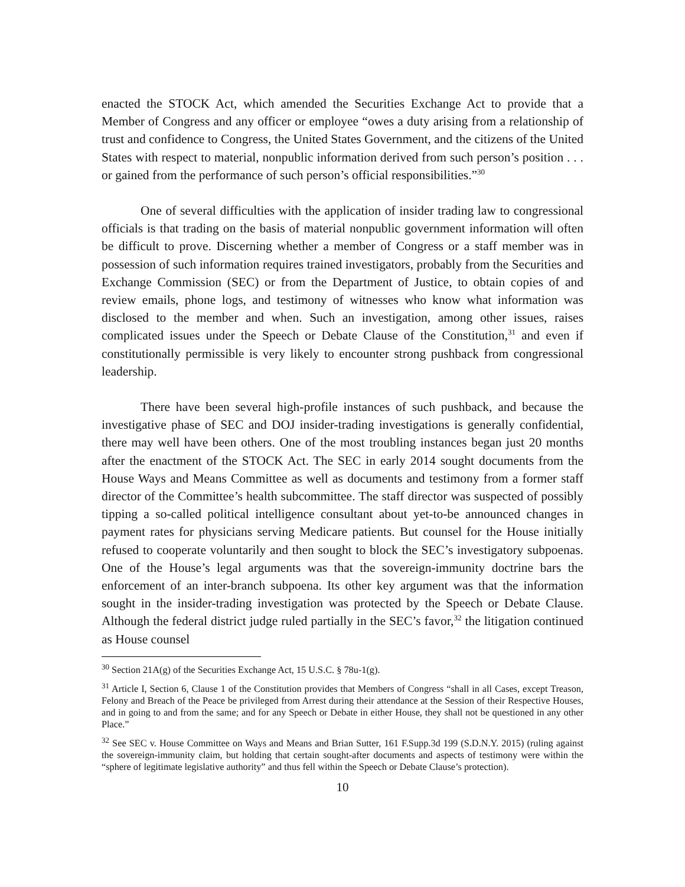enacted the STOCK Act, which amended the Securities Exchange Act to provide that a Member of Congress and any officer or employee “owes a duty arising from a relationship of trust and confidence to Congress, the United States Government, and the citizens of the United States with respect to material, nonpublic information derived from such person’s position . . . or gained from the performance of such person’s official responsibilities.”<sup>30</sup>
One of several difficulties with the application of insider trading law to congressional officials is that trading on the basis of material nonpublic government information will often be difficult to prove. Discerning whether a member of Congress or a staff member was in possession of such information requires trained investigators, probably from the Securities and Exchange Commission (SEC) or from the Department of Justice, to obtain copies of and review emails, phone logs, and testimony of witnesses who know what information was disclosed to the member and when. Such an investigation, among other issues, raises complicated issues under the Speech or Debate Clause of the Constitution,<sup>31</sup> and even if constitutionally permissible is very likely to encounter strong pushback from congressional leadership.
There have been several high-profile instances of such pushback, and because the investigative phase of SEC and DOJ insider-trading investigations is generally confidential, there may well have been others. One of the most troubling instances began just 20 months after the enactment of the STOCK Act. The SEC in early 2014 sought documents from the House Ways and Means Committee as well as documents and testimony from a former staff director of the Committee’s health subcommittee. The staff director was suspected of possibly tipping a so-called political intelligence consultant about yet-to-be announced changes in payment rates for physicians serving Medicare patients. But counsel for the House initially refused to cooperate voluntarily and then sought to block the SEC’s investigatory subpoenas. One of the House’s legal arguments was that the sovereign-immunity doctrine bars the enforcement of an inter-branch subpoena. Its other key argument was that the information sought in the insider-trading investigation was protected by the Speech or Debate Clause. Although the federal district judge ruled partially in the SEC’s favor,<sup>32</sup> the litigation continued as House counsel
<sup>30</sup> Section 21A(g) of the Securities Exchange Act, 15 U.S.C. § 78u-1(g).
<sup>31</sup> Article I, Section 6, Clause 1 of the Constitution provides that Members of Congress “shall in all Cases, except Treason, Felony and Breach of the Peace be privileged from Arrest during their attendance at the Session of their Respective Houses, and in going to and from the same; and for any Speech or Debate in either House, they shall not be questioned in any other Place.”
<sup>32</sup> See SEC v. House Committee on Ways and Means and Brian Sutter, 161 F.Supp.3d 199 (S.D.N.Y. 2015) (ruling against the sovereign-immunity claim, but holding that certain sought-after documents and aspects of testimony were within the “sphere of legitimate legislative authority” and thus fell within the Speech or Debate Clause’s protection).
10